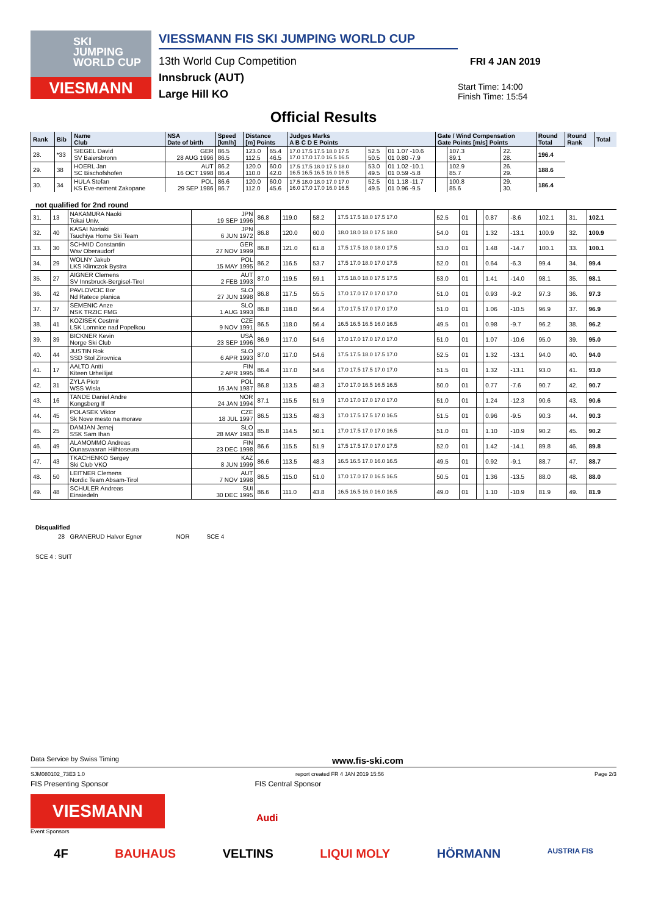SKI
JUMPING
WORLD CUP
VIESMANN
VIESSMANN FIS SKI JUMPING WORLD CUP
13th World Cup Competition
Innsbruck (AUT)
Large Hill KO
FRI 4 JAN 2019
Start Time: 14:00
Finish Time: 15:54
Official Results
| Rank | Bib | Name Club | NSA Date of birth | Speed [km/h] | Distance [m] Points | | Judges Marks A B C D E Points | | | Gate / Wind Compensation Gate Points [m/s] Points | | | Round Total | Round Rank | Total |
| --- | --- | --- | --- | --- | --- | --- | --- | --- | --- | --- | --- | --- | --- | --- | --- |
| 28. | *33 | SIEGEL David SV Baiersbronn | GER 28 AUG 1996 | 86.5 86.5 | 123.0 112.5 | 65.4 46.5 | 17.0 17.5 17.5 18.0 17.5 17.0 17.0 17.0 16.5 16.5 | 52.5 50.5 | 01 1.07 -10.6 01 0.80 -7.9 | | 107.3 89.1 | 22. 28. | 196.4 | | |
| 29. | 38 | HOERL Jan SC Bischofshofen | AUT 16 OCT 1998 | 86.2 86.4 | 120.0 110.0 | 60.0 42.0 | 17.5 17.5 18.0 17.5 18.0 16.5 16.5 16.5 16.0 16.5 | 53.0 49.5 | 01 1.02 -10.1 01 0.59 -5.8 | | 102.9 85.7 | 26. 29. | 188.6 | | |
| 30. | 34 | HULA Stefan KS Eve-nement Zakopane | POL 29 SEP 1986 | 86.6 86.7 | 120.0 112.0 | 60.0 45.6 | 17.5 18.0 18.0 17.0 17.0 16.0 17.0 17.0 16.0 16.5 | 52.5 49.5 | 01 1.18 -11.7 01 0.96 -9.5 | | 100.8 85.6 | 29. 30. | 186.4 | | |
not qualified for 2nd round
| 31. | 13 | NAKAMURA Naoki Tokai Univ. | JPN 19 SEP 1996 | 86.8 | 119.0 | 58.2 | 17.5 17.5 18.0 17.5 17.0 | 52.5 | 01 | | 0.87 | -8.6 | 102.1 | 31. | 102.1 |
| 32. | 40 | KASAI Noriaki Tsuchiya Home Ski Team | JPN 6 JUN 1972 | 86.8 | 120.0 | 60.0 | 18.0 18.0 18.0 17.5 18.0 | 54.0 | 01 | | 1.32 | -13.1 | 100.9 | 32. | 100.9 |
| 33. | 30 | SCHMID Constantin Wsv Oberaudorf | GER 27 NOV 1999 | 86.8 | 121.0 | 61.8 | 17.5 17.5 18.0 18.0 17.5 | 53.0 | 01 | | 1.48 | -14.7 | 100.1 | 33. | 100.1 |
| 34. | 29 | WOLNY Jakub LKS Klimczok Bystra | POL 15 MAY 1995 | 86.2 | 116.5 | 53.7 | 17.5 17.0 18.0 17.0 17.5 | 52.0 | 01 | | 0.64 | -6.3 | 99.4 | 34. | 99.4 |
| 35. | 27 | AIGNER Clemens SV Innsbruck-Bergisel-Tirol | AUT 2 FEB 1993 | 87.0 | 119.5 | 59.1 | 17.5 18.0 18.0 17.5 17.5 | 53.0 | 01 | | 1.41 | -14.0 | 98.1 | 35. | 98.1 |
| 36. | 42 | PAVLOVCIC Bor Nd Ratece planica | SLO 27 JUN 1998 | 86.8 | 117.5 | 55.5 | 17.0 17.0 17.0 17.0 17.0 | 51.0 | 01 | | 0.93 | -9.2 | 97.3 | 36. | 97.3 |
| 37. | 37 | SEMENIC Anze NSK TRZIC FMG | SLO 1 AUG 1993 | 86.8 | 118.0 | 56.4 | 17.0 17.5 17.0 17.0 17.0 | 51.0 | 01 | | 1.06 | -10.5 | 96.9 | 37. | 96.9 |
| 38. | 41 | KOZISEK Cestmir LSK Lomnice nad Popelkou | CZE 9 NOV 1991 | 86.5 | 118.0 | 56.4 | 16.5 16.5 16.5 16.0 16.5 | 49.5 | 01 | | 0.98 | -9.7 | 96.2 | 38. | 96.2 |
| 39. | 39 | BICKNER Kevin Norge Ski Club | USA 23 SEP 1996 | 86.9 | 117.0 | 54.6 | 17.0 17.0 17.0 17.0 17.0 | 51.0 | 01 | | 1.07 | -10.6 | 95.0 | 39. | 95.0 |
| 40. | 44 | JUSTIN Rok SSD Stol Zirovnica | SLO 6 APR 1993 | 87.0 | 117.0 | 54.6 | 17.5 17.5 18.0 17.5 17.0 | 52.5 | 01 | | 1.32 | -13.1 | 94.0 | 40. | 94.0 |
| 41. | 17 | AALTO Antti Kiteen Urheilijat | FIN 2 APR 1995 | 86.4 | 117.0 | 54.6 | 17.0 17.5 17.5 17.0 17.0 | 51.5 | 01 | | 1.32 | -13.1 | 93.0 | 41. | 93.0 |
| 42. | 31 | ZYLA Piotr WSS Wisla | POL 16 JAN 1987 | 86.8 | 113.5 | 48.3 | 17.0 17.0 16.5 16.5 16.5 | 50.0 | 01 | | 0.77 | -7.6 | 90.7 | 42. | 90.7 |
| 43. | 16 | TANDE Daniel Andre Kongsberg If | NOR 24 JAN 1994 | 87.1 | 115.5 | 51.9 | 17.0 17.0 17.0 17.0 17.0 | 51.0 | 01 | | 1.24 | -12.3 | 90.6 | 43. | 90.6 |
| 44. | 45 | POLASEK Viktor Sk Nove mesto na morave | CZE 18 JUL 1997 | 86.5 | 113.5 | 48.3 | 17.0 17.5 17.5 17.0 16.5 | 51.5 | 01 | | 0.96 | -9.5 | 90.3 | 44. | 90.3 |
| 45. | 25 | DAMJAN Jernej SSK Sam Ihan | SLO 28 MAY 1983 | 85.8 | 114.5 | 50.1 | 17.0 17.5 17.0 17.0 16.5 | 51.0 | 01 | | 1.10 | -10.9 | 90.2 | 45. | 90.2 |
| 46. | 49 | ALAMOMMO Andreas Ounasvaaran Hiihtoseura | FIN 23 DEC 1998 | 86.6 | 115.5 | 51.9 | 17.5 17.5 17.0 17.0 17.5 | 52.0 | 01 | | 1.42 | -14.1 | 89.8 | 46. | 89.8 |
| 47. | 43 | TKACHENKO Sergey Ski Club VKO | KAZ 8 JUN 1999 | 86.6 | 113.5 | 48.3 | 16.5 16.5 17.0 16.0 16.5 | 49.5 | 01 | | 0.92 | -9.1 | 88.7 | 47. | 88.7 |
| 48. | 50 | LEITNER Clemens Nordic Team Absam-Tirol | AUT 7 NOV 1998 | 86.5 | 115.0 | 51.0 | 17.0 17.0 17.0 16.5 16.5 | 50.5 | 01 | | 1.36 | -13.5 | 88.0 | 48. | 88.0 |
| 49. | 48 | SCHULER Andreas Einsiedeln | SUI 30 DEC 1995 | 86.6 | 111.0 | 43.8 | 16.5 16.5 16.0 16.0 16.5 | 49.0 | 01 | | 1.10 | -10.9 | 81.9 | 49. | 81.9 |
Disqualified
28 GRANERUD Halvor Egner NOR SCE 4
SCE 4 : SUIT
Data Service by Swiss Timing www.fis-ski.com
SJM080102_73E3 1.0 report created FR 4 JAN 2019 15:56 Page 2/3
FIS Presenting Sponsor FIS Central Sponsor
VIESMANN
Audi
Event Sponsors
4F BAUHAUS VELTINS LIQUI MOLY HÖRMANN AUSTRIA FIS